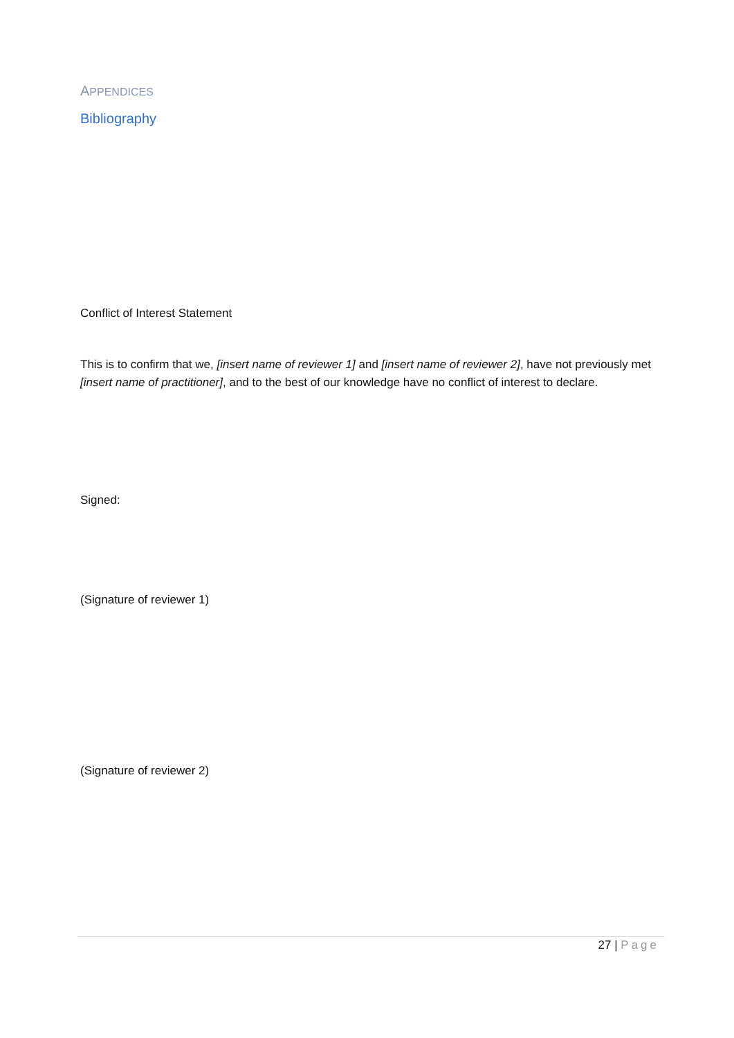APPENDICES
Bibliography
Conflict of Interest Statement
This is to confirm that we, [insert name of reviewer 1] and [insert name of reviewer 2], have not previously met [insert name of practitioner], and to the best of our knowledge have no conflict of interest to declare.
Signed:
(Signature of reviewer 1)
(Signature of reviewer 2)
27 | Page